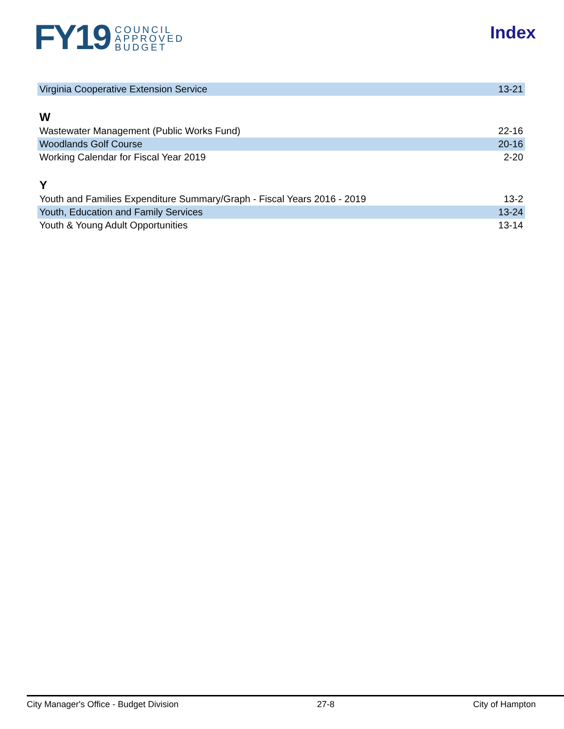FY19 COUNCIL
APPROVED
BUDGET
Index
| Virginia Cooperative Extension Service | 13-21 |
| W | |
| Wastewater Management (Public Works Fund) | 22-16 |
| Woodlands Golf Course | 20-16 |
| Working Calendar for Fiscal Year 2019 | 2-20 |
| Y | |
| Youth and Families Expenditure Summary/Graph - Fiscal Years 2016 - 2019 | 13-2 |
| Youth, Education and Family Services | 13-24 |
| Youth & Young Adult Opportunities | 13-14 |
City Manager's Office - Budget Division 27-8 City of Hampton